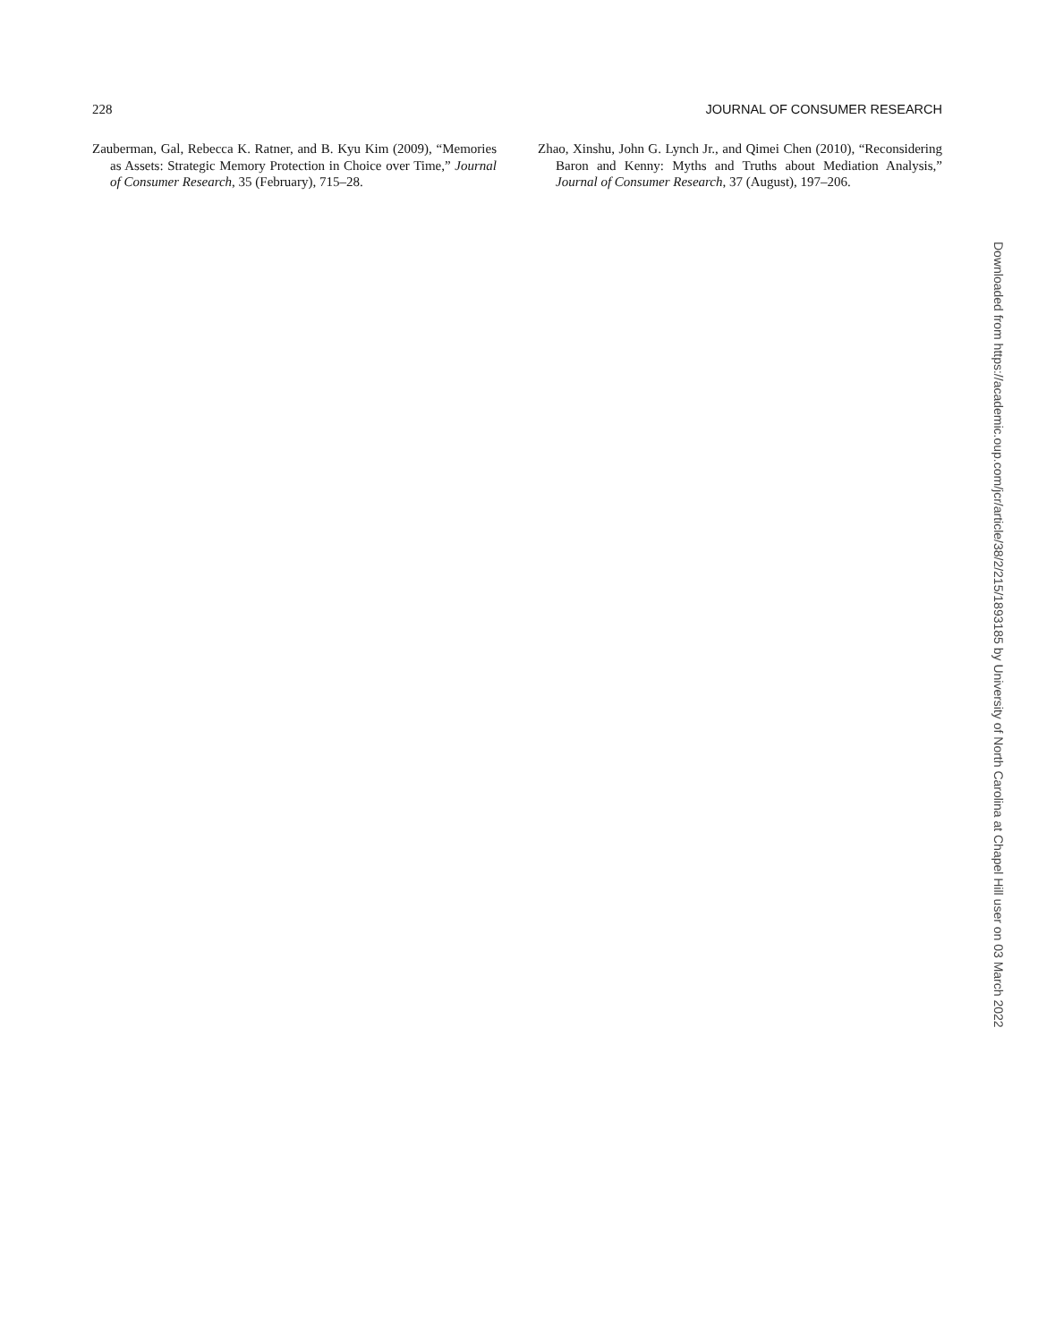228 JOURNAL OF CONSUMER RESEARCH
Zauberman, Gal, Rebecca K. Ratner, and B. Kyu Kim (2009), “Memories as Assets: Strategic Memory Protection in Choice over Time,” Journal of Consumer Research, 35 (February), 715–28.
Zhao, Xinshu, John G. Lynch Jr., and Qimei Chen (2010), “Reconsidering Baron and Kenny: Myths and Truths about Mediation Analysis,” Journal of Consumer Research, 37 (August), 197–206.
Downloaded from https://academic.oup.com/jcr/article/38/2/215/1893185 by University of North Carolina at Chapel Hill user on 03 March 2022